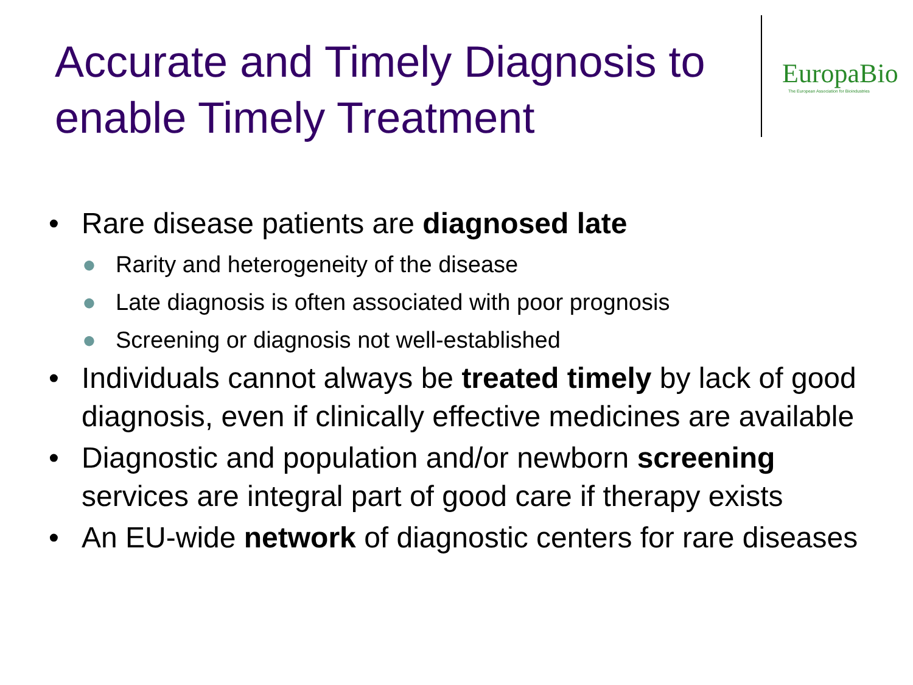Accurate and Timely Diagnosis to enable Timely Treatment
EuropaBio
The European Association for Bioindustries
• Rare disease patients are diagnosed late
● Rarity and heterogeneity of the disease
● Late diagnosis is often associated with poor prognosis
● Screening or diagnosis not well-established
• Individuals cannot always be treated timely by lack of good diagnosis, even if clinically effective medicines are available
• Diagnostic and population and/or newborn screening services are integral part of good care if therapy exists
• An EU-wide network of diagnostic centers for rare diseases